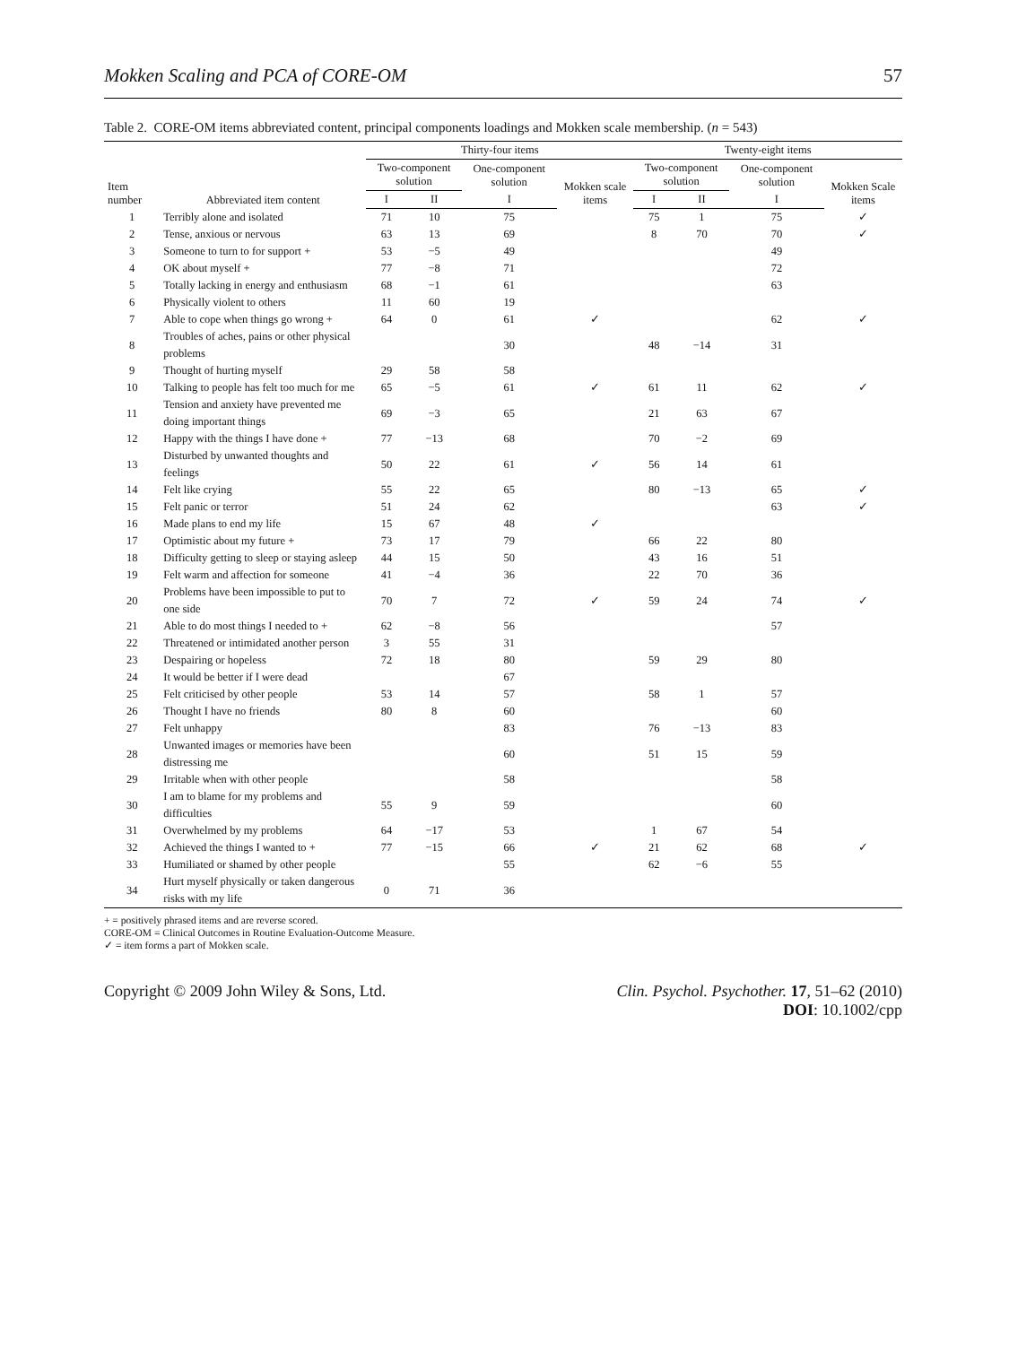Mokken Scaling and PCA of CORE-OM 57
Table 2. CORE-OM items abbreviated content, principal components loadings and Mokken scale membership. (n = 543)
| Item number | Abbreviated item content | Thirty-four items | | | | Twenty-eight items | | | |
| --- | --- | --- | --- | --- | --- | --- | --- | --- | --- |
| | | Two-component solution | | One-component solution | Mokken scale items | Two-component solution | | One-component solution | Mokken Scale items |
| | | I | II | I | | I | II | I | |
| 1 | Terribly alone and isolated | 71 | 10 | 75 | | 75 | 1 | 75 | ✓ |
| 2 | Tense, anxious or nervous | 63 | 13 | 69 | | 8 | 70 | 70 | ✓ |
| 3 | Someone to turn to for support + | 53 | −5 | 49 | | | | 49 | |
| 4 | OK about myself + | 77 | −8 | 71 | | | | 72 | |
| 5 | Totally lacking in energy and enthusiasm | 68 | −1 | 61 | | | | 63 | |
| 6 | Physically violent to others | 11 | 60 | 19 | | | | | |
| 7 | Able to cope when things go wrong + | 64 | 0 | 61 | ✓ | | | 62 | ✓ |
| 8 | Troubles of aches, pains or other physical problems | | | 30 | | 48 | −14 | 31 | |
| 9 | Thought of hurting myself | 29 | 58 | 58 | | | | | |
| 10 | Talking to people has felt too much for me | 65 | −5 | 61 | ✓ | 61 | 11 | 62 | ✓ |
| 11 | Tension and anxiety have prevented me doing important things | 69 | −3 | 65 | | 21 | 63 | 67 | |
| 12 | Happy with the things I have done + | 77 | −13 | 68 | | 70 | −2 | 69 | |
| 13 | Disturbed by unwanted thoughts and feelings | 50 | 22 | 61 | ✓ | 56 | 14 | 61 | |
| 14 | Felt like crying | 55 | 22 | 65 | | 80 | −13 | 65 | ✓ |
| 15 | Felt panic or terror | 51 | 24 | 62 | | | | 63 | ✓ |
| 16 | Made plans to end my life | 15 | 67 | 48 | ✓ | | | | |
| 17 | Optimistic about my future + | 73 | 17 | 79 | | 66 | 22 | 80 | |
| 18 | Difficulty getting to sleep or staying asleep | 44 | 15 | 50 | | 43 | 16 | 51 | |
| 19 | Felt warm and affection for someone | 41 | −4 | 36 | | 22 | 70 | 36 | |
| 20 | Problems have been impossible to put to one side | 70 | 7 | 72 | ✓ | 59 | 24 | 74 | ✓ |
| 21 | Able to do most things I needed to + | 62 | −8 | 56 | | | | 57 | |
| 22 | Threatened or intimidated another person | 3 | 55 | 31 | | | | | |
| 23 | Despairing or hopeless | 72 | 18 | 80 | | 59 | 29 | 80 | |
| 24 | It would be better if I were dead | | | 67 | | | | | |
| 25 | Felt criticised by other people | 53 | 14 | 57 | | 58 | 1 | 57 | |
| 26 | Thought I have no friends | 80 | 8 | 60 | | | | 60 | |
| 27 | Felt unhappy | | | 83 | | 76 | −13 | 83 | |
| 28 | Unwanted images or memories have been distressing me | | | 60 | | 51 | 15 | 59 | |
| 29 | Irritable when with other people | | | 58 | | | | 58 | |
| 30 | I am to blame for my problems and difficulties | 55 | 9 | 59 | | | | 60 | |
| 31 | Overwhelmed by my problems | 64 | −17 | 53 | | 1 | 67 | 54 | |
| 32 | Achieved the things I wanted to + | 77 | −15 | 66 | ✓ | 21 | 62 | 68 | ✓ |
| 33 | Humiliated or shamed by other people | | | 55 | | 62 | −6 | 55 | |
| 34 | Hurt myself physically or taken dangerous risks with my life | 0 | 71 | 36 | | | | | |
+ = positively phrased items and are reverse scored.
CORE-OM = Clinical Outcomes in Routine Evaluation-Outcome Measure.
✓ = item forms a part of Mokken scale.
Copyright © 2009 John Wiley & Sons, Ltd.
Clin. Psychol. Psychother. 17, 51–62 (2010)
DOI: 10.1002/cpp